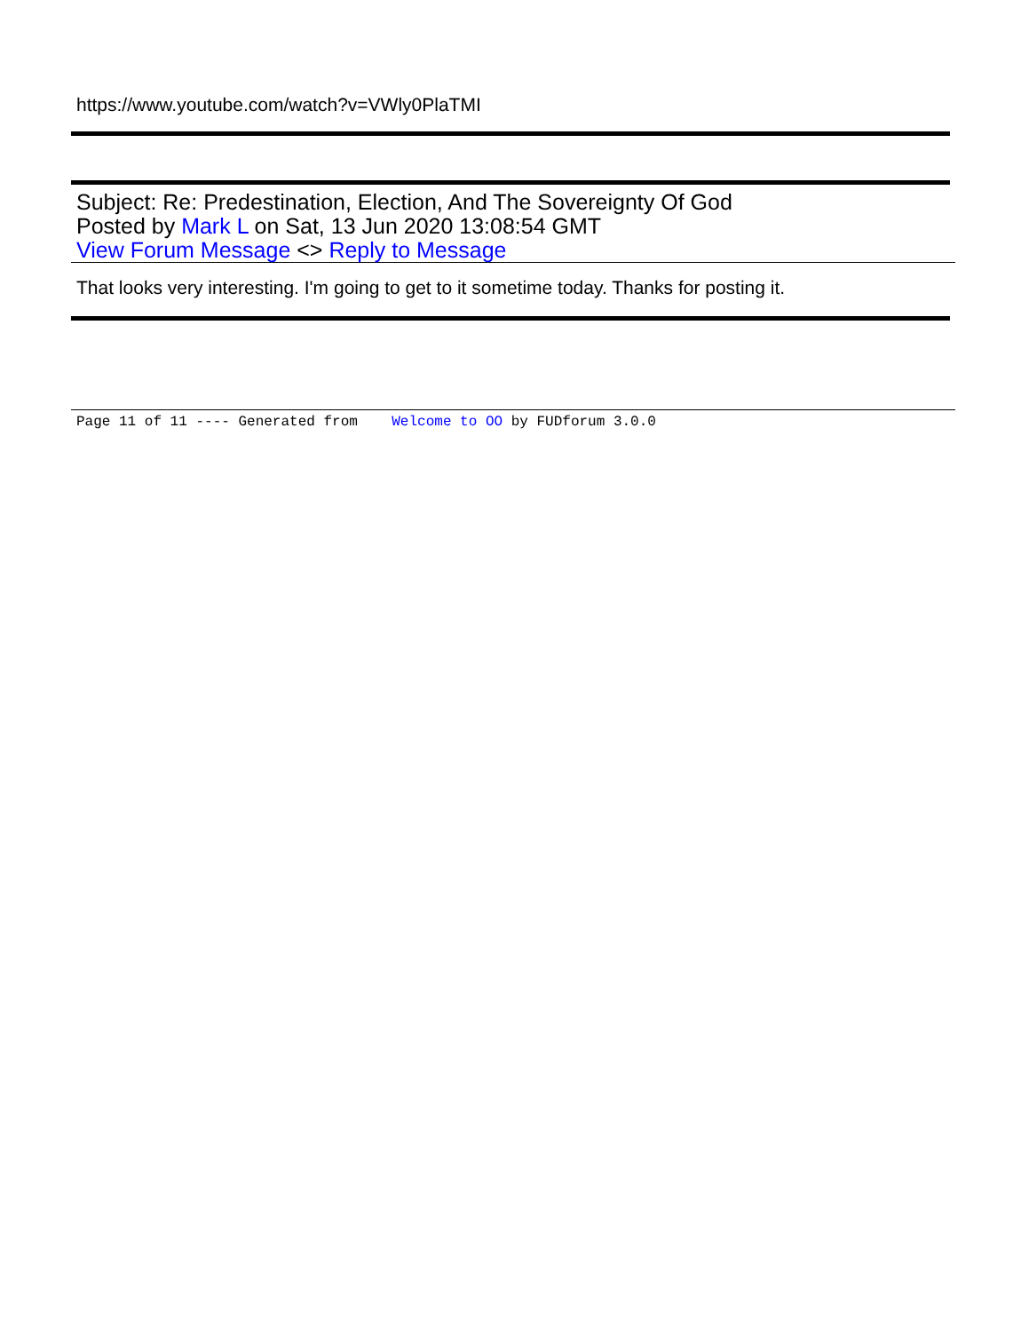https://www.youtube.com/watch?v=VWly0PlaTMI
Subject: Re: Predestination, Election, And The Sovereignty Of God
Posted by Mark L on Sat, 13 Jun 2020 13:08:54 GMT
View Forum Message <> Reply to Message
That looks very interesting. I'm going to get to it sometime today. Thanks for posting it.
Page 11 of 11 ---- Generated from Welcome to OO by FUDforum 3.0.0